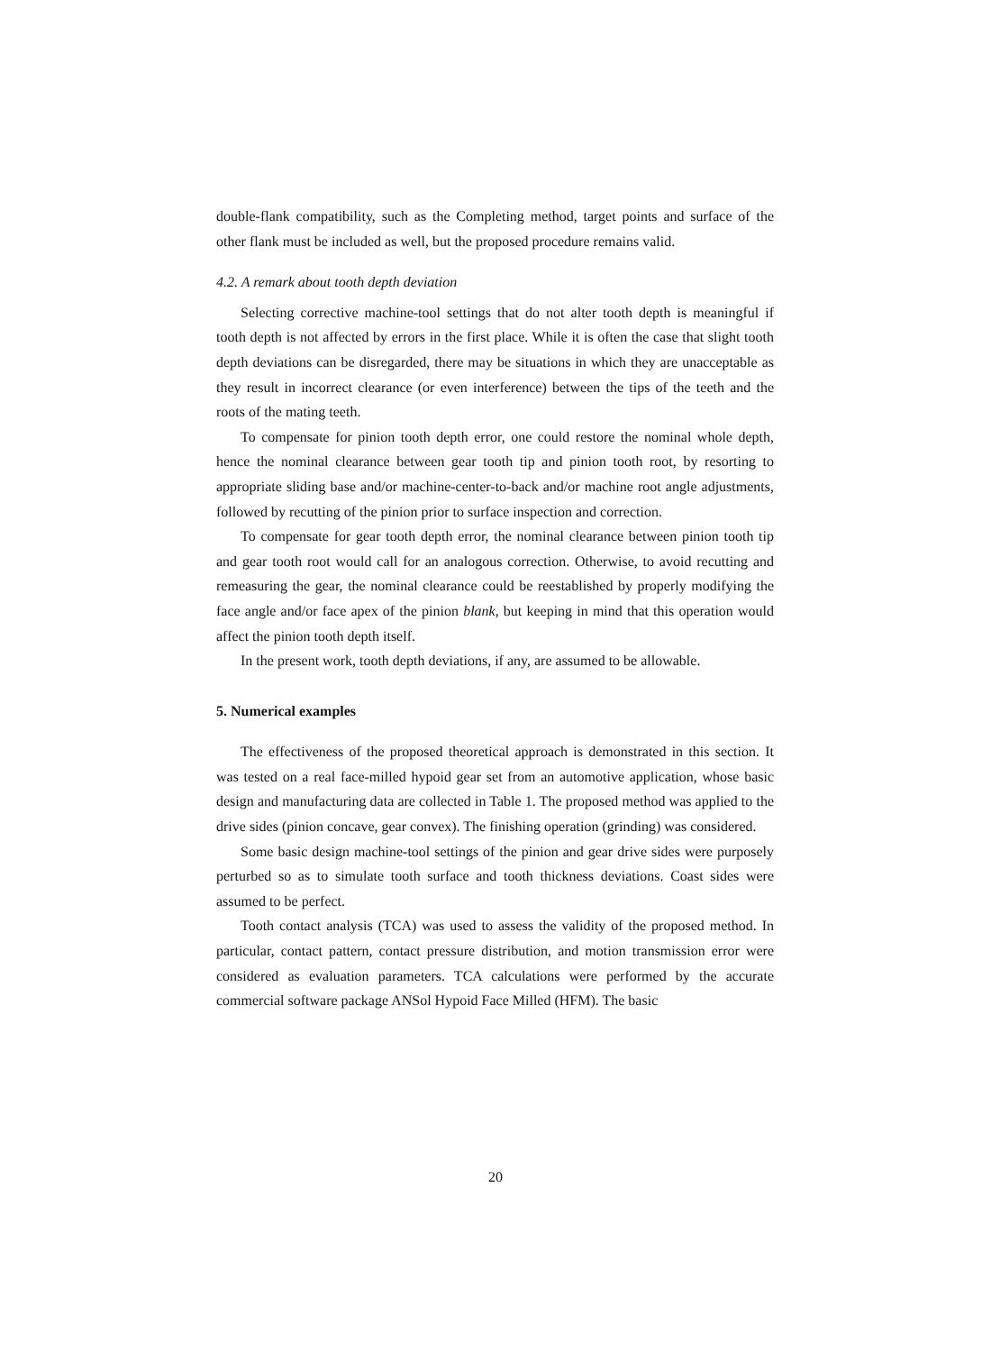double-flank compatibility, such as the Completing method, target points and surface of the other flank must be included as well, but the proposed procedure remains valid.
4.2. A remark about tooth depth deviation
Selecting corrective machine-tool settings that do not alter tooth depth is meaningful if tooth depth is not affected by errors in the first place. While it is often the case that slight tooth depth deviations can be disregarded, there may be situations in which they are unacceptable as they result in incorrect clearance (or even interference) between the tips of the teeth and the roots of the mating teeth.
To compensate for pinion tooth depth error, one could restore the nominal whole depth, hence the nominal clearance between gear tooth tip and pinion tooth root, by resorting to appropriate sliding base and/or machine-center-to-back and/or machine root angle adjustments, followed by recutting of the pinion prior to surface inspection and correction.
To compensate for gear tooth depth error, the nominal clearance between pinion tooth tip and gear tooth root would call for an analogous correction. Otherwise, to avoid recutting and remeasuring the gear, the nominal clearance could be reestablished by properly modifying the face angle and/or face apex of the pinion blank, but keeping in mind that this operation would affect the pinion tooth depth itself.
In the present work, tooth depth deviations, if any, are assumed to be allowable.
5. Numerical examples
The effectiveness of the proposed theoretical approach is demonstrated in this section. It was tested on a real face-milled hypoid gear set from an automotive application, whose basic design and manufacturing data are collected in Table 1. The proposed method was applied to the drive sides (pinion concave, gear convex). The finishing operation (grinding) was considered.
Some basic design machine-tool settings of the pinion and gear drive sides were purposely perturbed so as to simulate tooth surface and tooth thickness deviations. Coast sides were assumed to be perfect.
Tooth contact analysis (TCA) was used to assess the validity of the proposed method. In particular, contact pattern, contact pressure distribution, and motion transmission error were considered as evaluation parameters. TCA calculations were performed by the accurate commercial software package ANSol Hypoid Face Milled (HFM). The basic
20